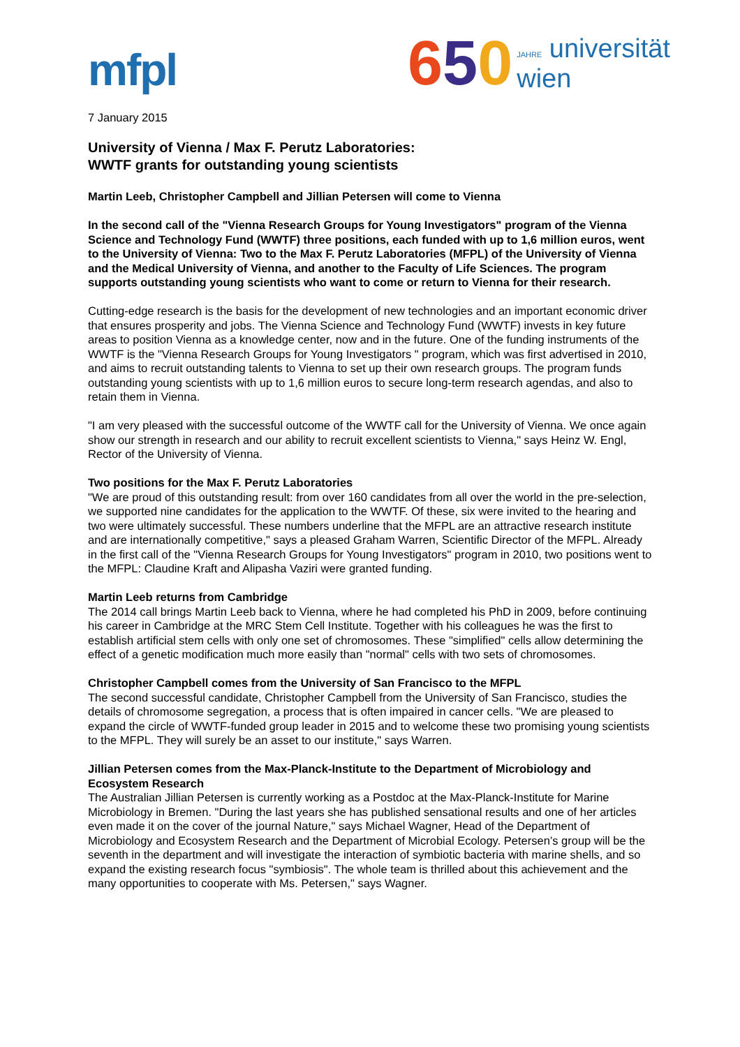mfpl
650
JAHRE universität
wien
7 January 2015
University of Vienna / Max F. Perutz Laboratories:
WWTF grants for outstanding young scientists
Martin Leeb, Christopher Campbell and Jillian Petersen will come to Vienna
In the second call of the "Vienna Research Groups for Young Investigators" program of the Vienna Science and Technology Fund (WWTF) three positions, each funded with up to 1,6 million euros, went to the University of Vienna: Two to the Max F. Perutz Laboratories (MFPL) of the University of Vienna and the Medical University of Vienna, and another to the Faculty of Life Sciences. The program supports outstanding young scientists who want to come or return to Vienna for their research.
Cutting-edge research is the basis for the development of new technologies and an important economic driver that ensures prosperity and jobs. The Vienna Science and Technology Fund (WWTF) invests in key future areas to position Vienna as a knowledge center, now and in the future. One of the funding instruments of the WWTF is the "Vienna Research Groups for Young Investigators " program, which was first advertised in 2010, and aims to recruit outstanding talents to Vienna to set up their own research groups. The program funds outstanding young scientists with up to 1,6 million euros to secure long-term research agendas, and also to retain them in Vienna.
"I am very pleased with the successful outcome of the WWTF call for the University of Vienna. We once again show our strength in research and our ability to recruit excellent scientists to Vienna," says Heinz W. Engl, Rector of the University of Vienna.
Two positions for the Max F. Perutz Laboratories
"We are proud of this outstanding result: from over 160 candidates from all over the world in the pre-selection, we supported nine candidates for the application to the WWTF. Of these, six were invited to the hearing and two were ultimately successful. These numbers underline that the MFPL are an attractive research institute and are internationally competitive," says a pleased Graham Warren, Scientific Director of the MFPL. Already in the first call of the "Vienna Research Groups for Young Investigators" program in 2010, two positions went to the MFPL: Claudine Kraft and Alipasha Vaziri were granted funding.
Martin Leeb returns from Cambridge
The 2014 call brings Martin Leeb back to Vienna, where he had completed his PhD in 2009, before continuing his career in Cambridge at the MRC Stem Cell Institute. Together with his colleagues he was the first to establish artificial stem cells with only one set of chromosomes. These "simplified" cells allow determining the effect of a genetic modification much more easily than "normal" cells with two sets of chromosomes.
Christopher Campbell comes from the University of San Francisco to the MFPL
The second successful candidate, Christopher Campbell from the University of San Francisco, studies the details of chromosome segregation, a process that is often impaired in cancer cells. "We are pleased to expand the circle of WWTF-funded group leader in 2015 and to welcome these two promising young scientists to the MFPL. They will surely be an asset to our institute," says Warren.
Jillian Petersen comes from the Max-Planck-Institute to the Department of Microbiology and Ecosystem Research
The Australian Jillian Petersen is currently working as a Postdoc at the Max-Planck-Institute for Marine Microbiology in Bremen. "During the last years she has published sensational results and one of her articles even made it on the cover of the journal Nature," says Michael Wagner, Head of the Department of Microbiology and Ecosystem Research and the Department of Microbial Ecology. Petersen’s group will be the seventh in the department and will investigate the interaction of symbiotic bacteria with marine shells, and so expand the existing research focus "symbiosis". The whole team is thrilled about this achievement and the many opportunities to cooperate with Ms. Petersen," says Wagner.